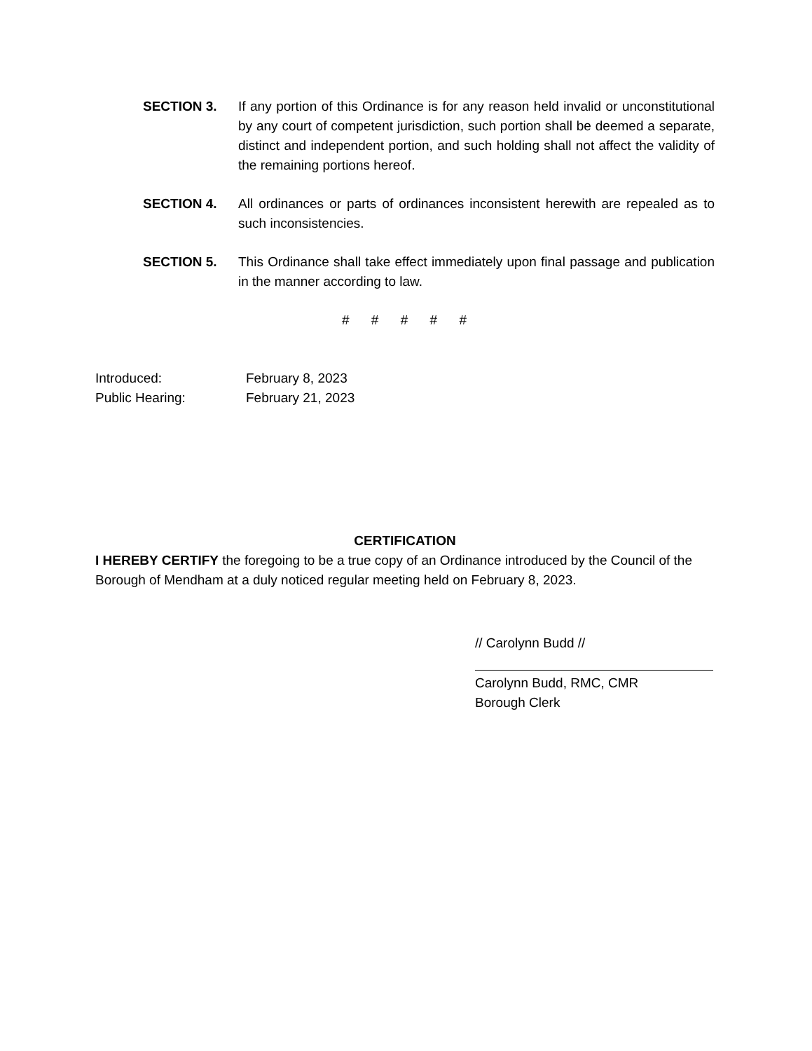SECTION 3. If any portion of this Ordinance is for any reason held invalid or unconstitutional by any court of competent jurisdiction, such portion shall be deemed a separate, distinct and independent portion, and such holding shall not affect the validity of the remaining portions hereof.
SECTION 4. All ordinances or parts of ordinances inconsistent herewith are repealed as to such inconsistencies.
SECTION 5. This Ordinance shall take effect immediately upon final passage and publication in the manner according to law.
# # # # #
Introduced: February 8, 2023
Public Hearing: February 21, 2023
CERTIFICATION
I HEREBY CERTIFY the foregoing to be a true copy of an Ordinance introduced by the Council of the Borough of Mendham at a duly noticed regular meeting held on February 8, 2023.
// Carolynn Budd //
Carolynn Budd, RMC, CMR
Borough Clerk